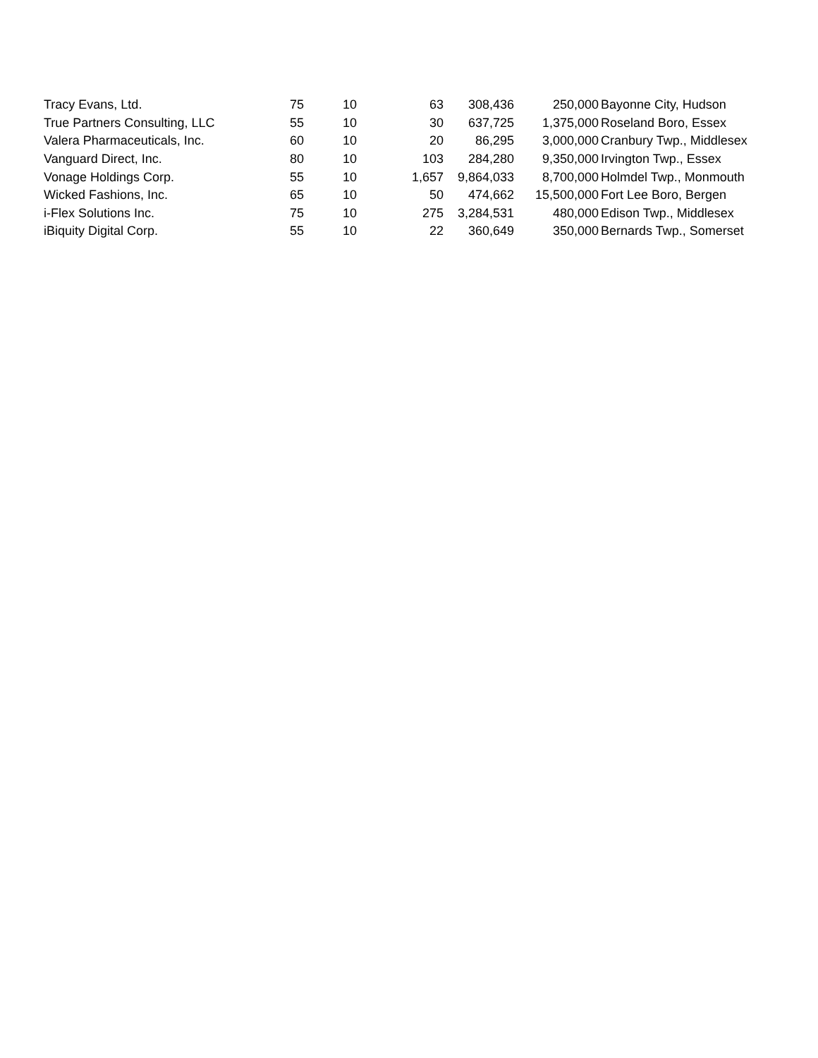| Tracy Evans, Ltd. | 75 | 10 | 63 | 308,436 | 250,000 | Bayonne City, Hudson |
| True Partners Consulting, LLC | 55 | 10 | 30 | 637,725 | 1,375,000 | Roseland Boro, Essex |
| Valera Pharmaceuticals, Inc. | 60 | 10 | 20 | 86,295 | 3,000,000 | Cranbury Twp., Middlesex |
| Vanguard Direct, Inc. | 80 | 10 | 103 | 284,280 | 9,350,000 | Irvington Twp., Essex |
| Vonage Holdings Corp. | 55 | 10 | 1,657 | 9,864,033 | 8,700,000 | Holmdel Twp., Monmouth |
| Wicked Fashions, Inc. | 65 | 10 | 50 | 474,662 | 15,500,000 | Fort Lee Boro, Bergen |
| i-Flex Solutions Inc. | 75 | 10 | 275 | 3,284,531 | 480,000 | Edison Twp., Middlesex |
| iBiquity Digital Corp. | 55 | 10 | 22 | 360,649 | 350,000 | Bernards Twp., Somerset |